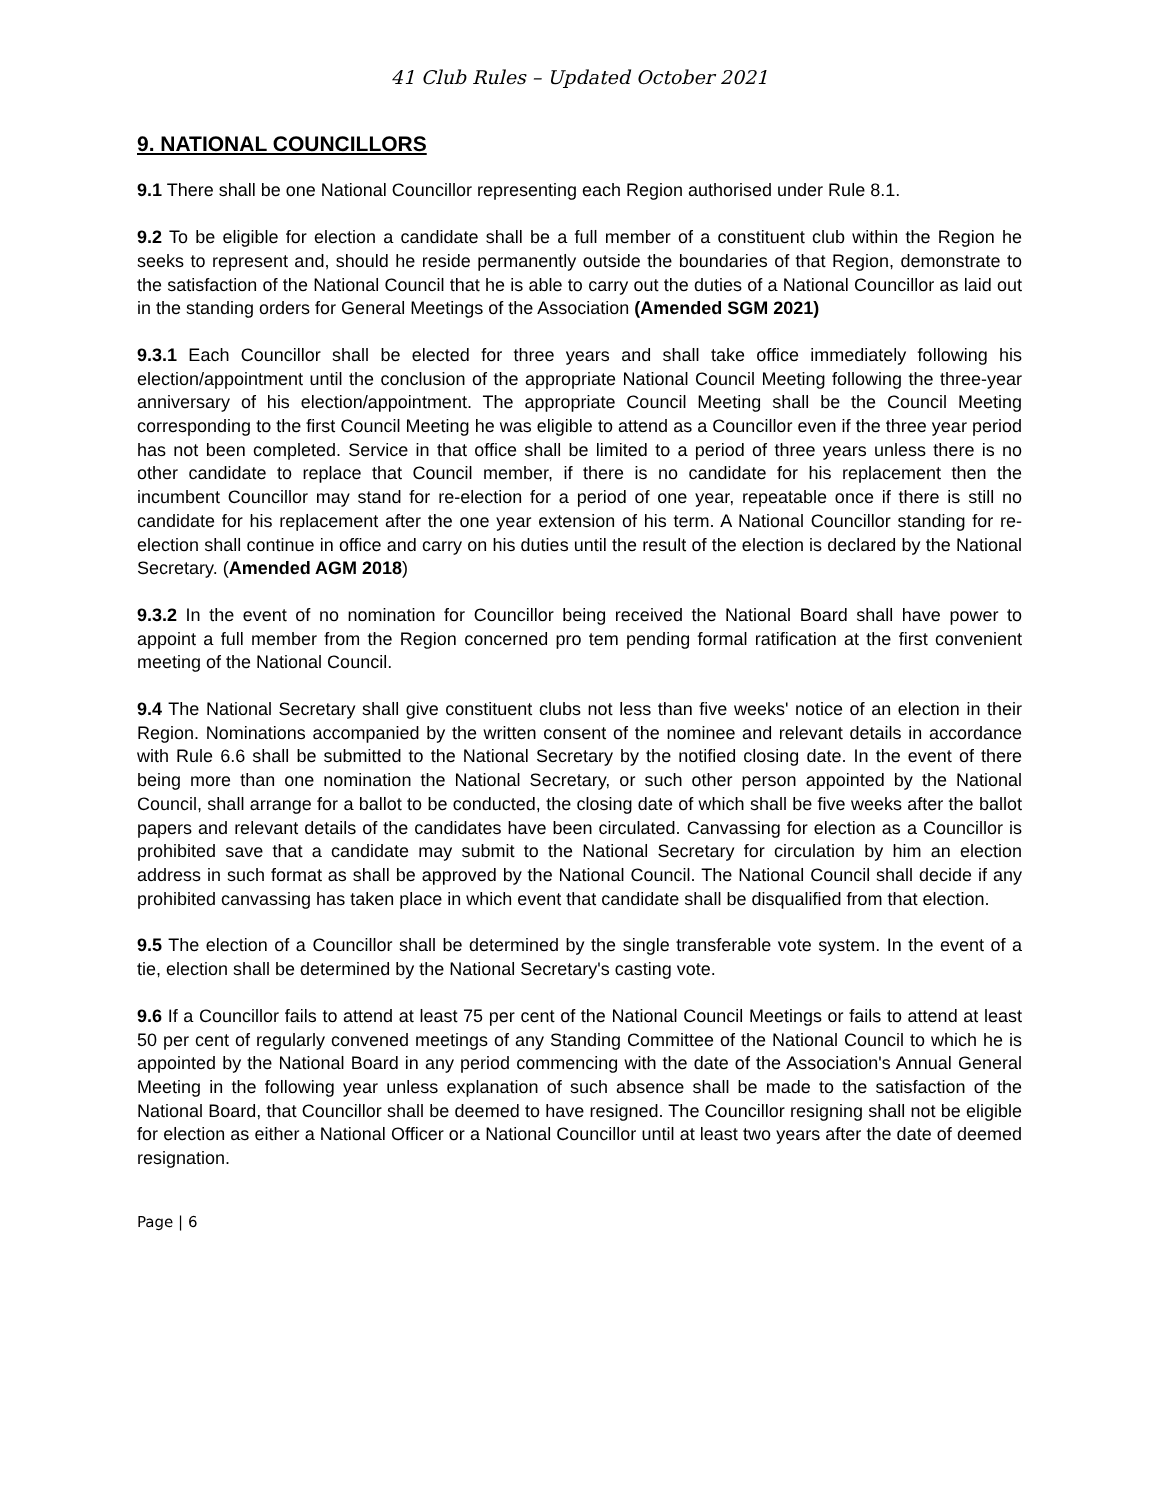41 Club Rules – Updated October 2021
9. NATIONAL COUNCILLORS
9.1 There shall be one National Councillor representing each Region authorised under Rule 8.1.
9.2 To be eligible for election a candidate shall be a full member of a constituent club within the Region he seeks to represent and, should he reside permanently outside the boundaries of that Region, demonstrate to the satisfaction of the National Council that he is able to carry out the duties of a National Councillor as laid out in the standing orders for General Meetings of the Association (Amended SGM 2021)
9.3.1 Each Councillor shall be elected for three years and shall take office immediately following his election/appointment until the conclusion of the appropriate National Council Meeting following the three-year anniversary of his election/appointment. The appropriate Council Meeting shall be the Council Meeting corresponding to the first Council Meeting he was eligible to attend as a Councillor even if the three year period has not been completed. Service in that office shall be limited to a period of three years unless there is no other candidate to replace that Council member, if there is no candidate for his replacement then the incumbent Councillor may stand for re-election for a period of one year, repeatable once if there is still no candidate for his replacement after the one year extension of his term. A National Councillor standing for re-election shall continue in office and carry on his duties until the result of the election is declared by the National Secretary. (Amended AGM 2018)
9.3.2 In the event of no nomination for Councillor being received the National Board shall have power to appoint a full member from the Region concerned pro tem pending formal ratification at the first convenient meeting of the National Council.
9.4 The National Secretary shall give constituent clubs not less than five weeks' notice of an election in their Region. Nominations accompanied by the written consent of the nominee and relevant details in accordance with Rule 6.6 shall be submitted to the National Secretary by the notified closing date. In the event of there being more than one nomination the National Secretary, or such other person appointed by the National Council, shall arrange for a ballot to be conducted, the closing date of which shall be five weeks after the ballot papers and relevant details of the candidates have been circulated. Canvassing for election as a Councillor is prohibited save that a candidate may submit to the National Secretary for circulation by him an election address in such format as shall be approved by the National Council. The National Council shall decide if any prohibited canvassing has taken place in which event that candidate shall be disqualified from that election.
9.5 The election of a Councillor shall be determined by the single transferable vote system. In the event of a tie, election shall be determined by the National Secretary's casting vote.
9.6 If a Councillor fails to attend at least 75 per cent of the National Council Meetings or fails to attend at least 50 per cent of regularly convened meetings of any Standing Committee of the National Council to which he is appointed by the National Board in any period commencing with the date of the Association's Annual General Meeting in the following year unless explanation of such absence shall be made to the satisfaction of the National Board, that Councillor shall be deemed to have resigned. The Councillor resigning shall not be eligible for election as either a National Officer or a National Councillor until at least two years after the date of deemed resignation.
Page | 6